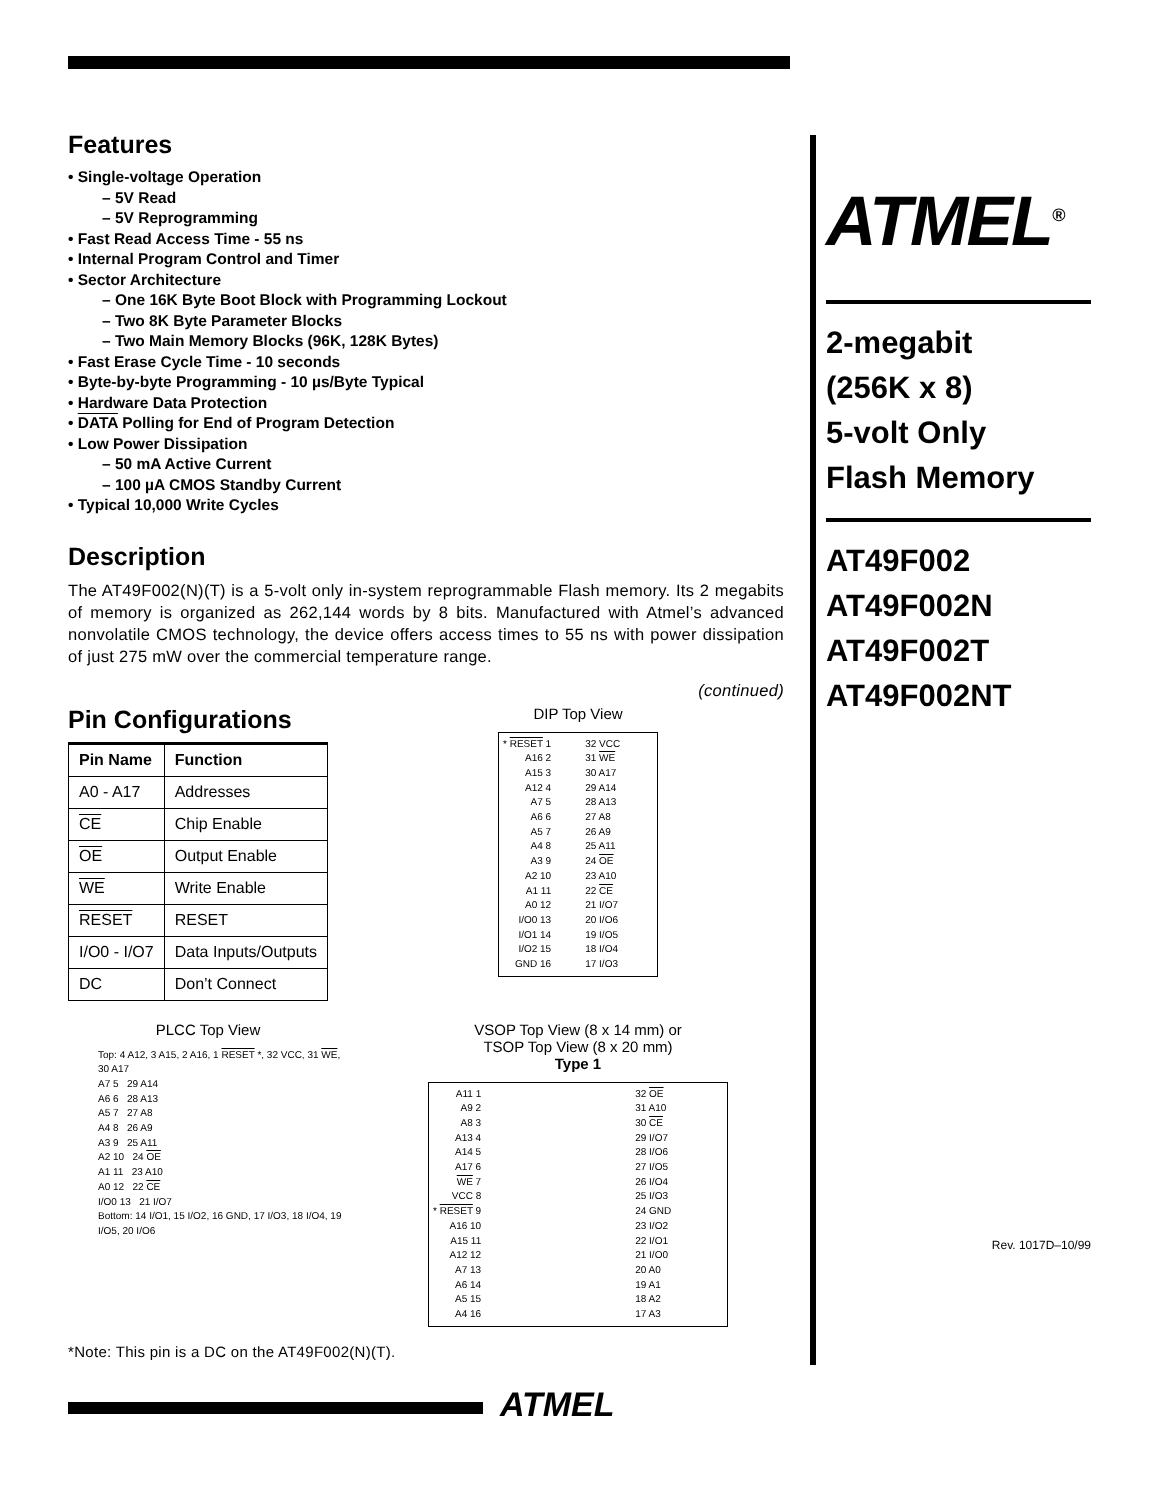Features
• Single-voltage Operation
– 5V Read
– 5V Reprogramming
• Fast Read Access Time - 55 ns
• Internal Program Control and Timer
• Sector Architecture
– One 16K Byte Boot Block with Programming Lockout
– Two 8K Byte Parameter Blocks
– Two Main Memory Blocks (96K, 128K Bytes)
• Fast Erase Cycle Time - 10 seconds
• Byte-by-byte Programming - 10 µs/Byte Typical
• Hardware Data Protection
• DATA Polling for End of Program Detection
• Low Power Dissipation
– 50 mA Active Current
– 100 µA CMOS Standby Current
• Typical 10,000 Write Cycles
Description
The AT49F002(N)(T) is a 5-volt only in-system reprogrammable Flash memory. Its 2 megabits of memory is organized as 262,144 words by 8 bits. Manufactured with Atmel’s advanced nonvolatile CMOS technology, the device offers access times to 55 ns with power dissipation of just 275 mW over the commercial temperature range.
(continued)
Pin Configurations
| Pin Name | Function |
| --- | --- |
| A0 - A17 | Addresses |
| CE | Chip Enable |
| OE | Output Enable |
| WE | Write Enable |
| RESET | RESET |
| I/O0 - I/O7 | Data Inputs/Outputs |
| DC | Don’t Connect |
DIP Top View
* RESET 1
A16 2
A15 3
A12 4
A7 5
A6 6
A5 7
A4 8
A3 9
A2 10
A1 11
A0 12
I/O0 13
I/O1 14
I/O2 15
GND 16
32 VCC
31 WE
30 A17
29 A14
28 A13
27 A8
26 A9
25 A11
24 OE
23 A10
22 CE
21 I/O7
20 I/O6
19 I/O5
18 I/O4
17 I/O3
PLCC Top View
Top: 4 A12, 3 A15, 2 A16, 1 RESET *, 32 VCC, 31 WE, 30 A17
A7 5 29 A14
A6 6 28 A13
A5 7 27 A8
A4 8 26 A9
A3 9 25 A11
A2 10 24 OE
A1 11 23 A10
A0 12 22 CE
I/O0 13 21 I/O7
Bottom: 14 I/O1, 15 I/O2, 16 GND, 17 I/O3, 18 I/O4, 19 I/O5, 20 I/O6
VSOP Top View (8 x 14 mm) or
TSOP Top View (8 x 20 mm)
Type 1
A11 1
A9 2
A8 3
A13 4
A14 5
A17 6
WE 7
VCC 8
* RESET 9
A16 10
A15 11
A12 12
A7 13
A6 14
A5 15
A4 16
32 OE
31 A10
30 CE
29 I/O7
28 I/O6
27 I/O5
26 I/O4
25 I/O3
24 GND
23 I/O2
22 I/O1
21 I/O0
20 A0
19 A1
18 A2
17 A3
*Note: This pin is a DC on the AT49F002(N)(T).
ATMEL<sup>®</sup>
2-megabit
(256K x 8)
5-volt Only
Flash Memory
AT49F002
AT49F002N
AT49F002T
AT49F002NT
Rev. 1017D–10/99
ATMEL